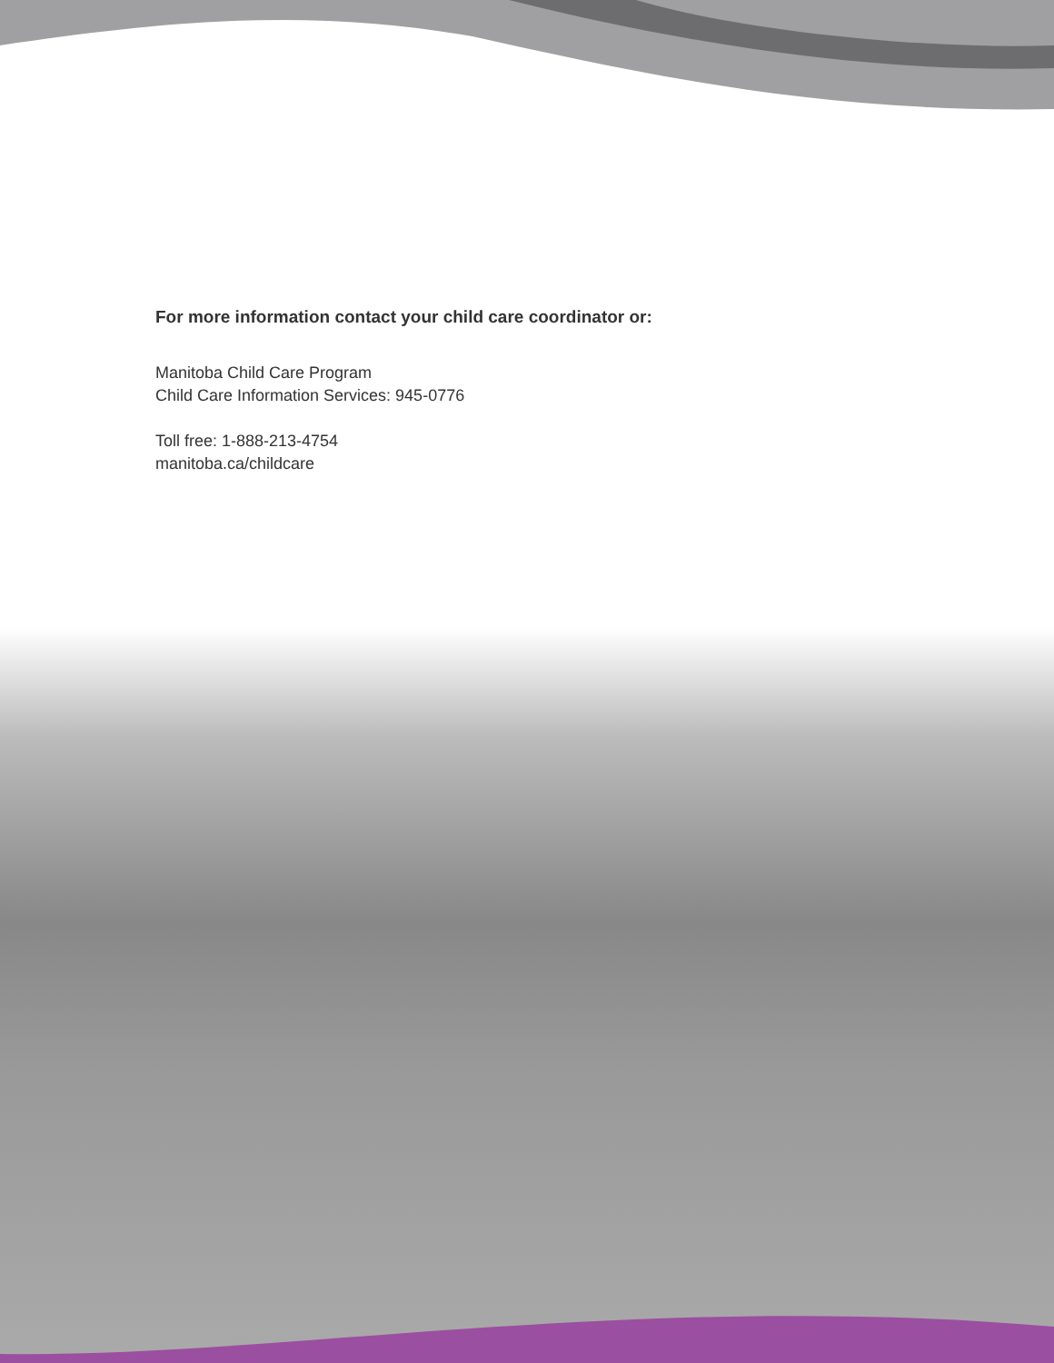For more information contact your child care coordinator or:
Manitoba Child Care Program
Child Care Information Services: 945-0776
Toll free: 1-888-213-4754
manitoba.ca/childcare